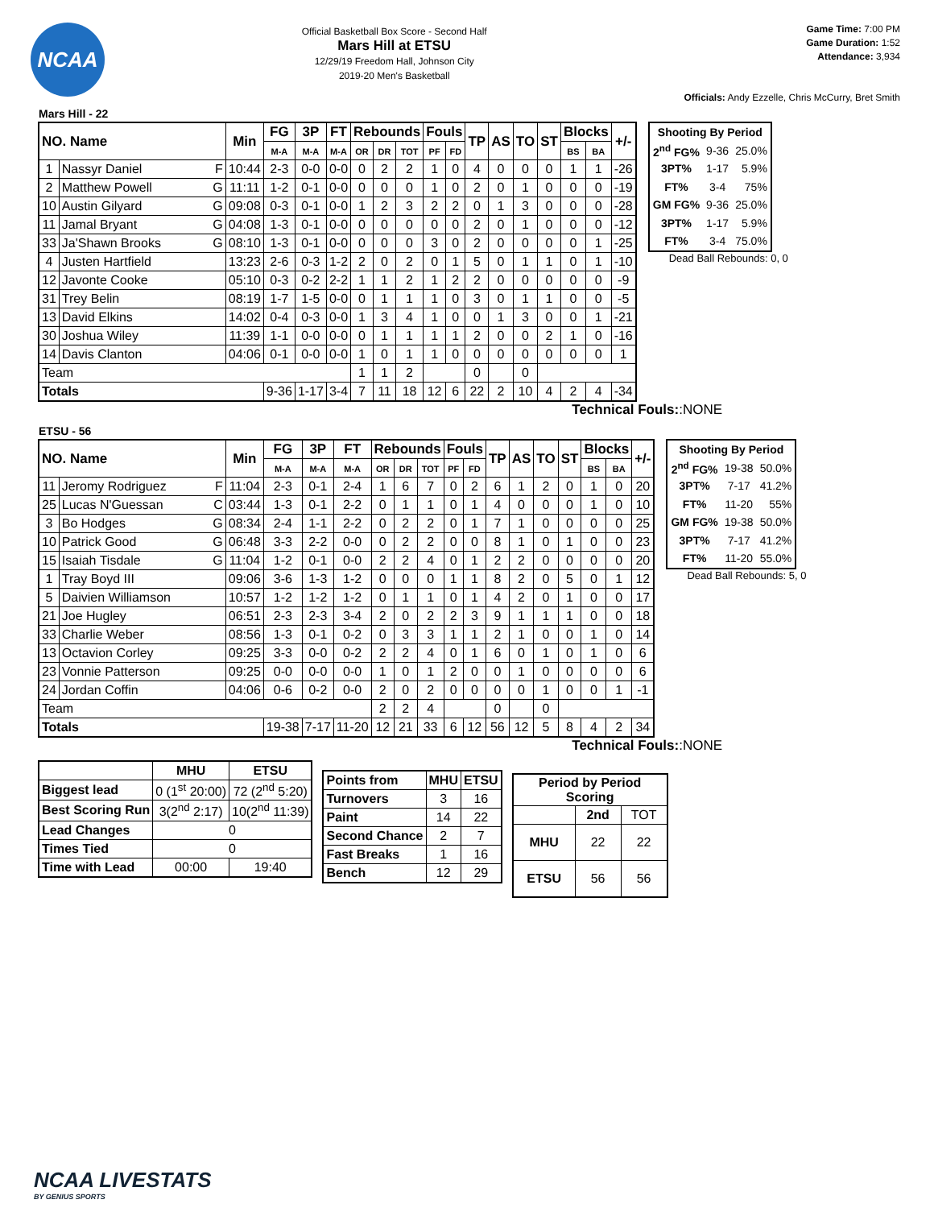NCAA
Official Basketball Box Score - Second Half
Mars Hill at ETSU
12/29/19 Freedom Hall, Johnson City
2019-20 Men's Basketball
Game Time: 7:00 PM
Game Duration: 1:52
Attendance: 3,934
Officials: Andy Ezzelle, Chris McCurry, Bret Smith
Mars Hill - 22
| NO. Name | | Min | FG | 3P | FT | Rebounds | | | Fouls | | TP | AS | TO | ST | Blocks | | +/- |
| --- | --- | --- | --- | --- | --- | --- | --- | --- | --- | --- | --- | --- | --- | --- | --- | --- | --- |
| | | | M-A | M-A | M-A | OR | DR | TOT | PF | FD | | | | | BS | BA | |
| 1 | Nassyr Daniel F | 10:44 | 2-3 | 0-0 | 0-0 | 0 | 2 | 2 | 1 | 0 | 4 | 0 | 0 | 0 | 1 | 1 | -26 |
| 2 | Matthew Powell G | 11:11 | 1-2 | 0-1 | 0-0 | 0 | 0 | 0 | 1 | 0 | 2 | 0 | 1 | 0 | 0 | 0 | -19 |
| 10 | Austin Gilyard G | 09:08 | 0-3 | 0-1 | 0-0 | 1 | 2 | 3 | 2 | 2 | 0 | 1 | 3 | 0 | 0 | 0 | -28 |
| 11 | Jamal Bryant G | 04:08 | 1-3 | 0-1 | 0-0 | 0 | 0 | 0 | 0 | 0 | 2 | 0 | 1 | 0 | 0 | 0 | -12 |
| 33 | Ja'Shawn Brooks G | 08:10 | 1-3 | 0-1 | 0-0 | 0 | 0 | 0 | 3 | 0 | 2 | 0 | 0 | 0 | 0 | 1 | -25 |
| 4 | Justen Hartfield | 13:23 | 2-6 | 0-3 | 1-2 | 2 | 0 | 2 | 0 | 1 | 5 | 0 | 1 | 1 | 0 | 1 | -10 |
| 12 | Javonte Cooke | 05:10 | 0-3 | 0-2 | 2-2 | 1 | 1 | 2 | 1 | 2 | 2 | 0 | 0 | 0 | 0 | 0 | -9 |
| 31 | Trey Belin | 08:19 | 1-7 | 1-5 | 0-0 | 0 | 1 | 1 | 1 | 0 | 3 | 0 | 1 | 1 | 0 | 0 | -5 |
| 13 | David Elkins | 14:02 | 0-4 | 0-3 | 0-0 | 1 | 3 | 4 | 1 | 0 | 0 | 1 | 3 | 0 | 0 | 1 | -21 |
| 30 | Joshua Wiley | 11:39 | 1-1 | 0-0 | 0-0 | 0 | 1 | 1 | 1 | 1 | 2 | 0 | 0 | 2 | 1 | 0 | -16 |
| 14 | Davis Clanton | 04:06 | 0-1 | 0-0 | 0-0 | 1 | 0 | 1 | 1 | 0 | 0 | 0 | 0 | 0 | 0 | 0 | 1 |
| Team | | | | | | 1 | 1 | 2 | | | 0 | | 0 | | | | |
| Totals | | | 9-36 | 1-17 | 3-4 | 7 | 11 | 18 | 12 | 6 | 22 | 2 | 10 | 4 | 2 | 4 | -34 |
| Shooting By Period | | |
| --- | --- | --- |
| 2<sup>nd</sup> FG% | 9-36 | 25.0% |
| 3PT% | 1-17 | 5.9% |
| FT% | 3-4 | 75% |
| GM FG% | 9-36 | 25.0% |
| 3PT% | 1-17 | 5.9% |
| FT% | 3-4 | 75.0% |
Dead Ball Rebounds: 0, 0
Technical Fouls::NONE
ETSU - 56
| NO. Name | | Min | FG | 3P | FT | Rebounds | | | Fouls | | TP | AS | TO | ST | Blocks | | +/- |
| --- | --- | --- | --- | --- | --- | --- | --- | --- | --- | --- | --- | --- | --- | --- | --- | --- | --- |
| | | | M-A | M-A | M-A | OR | DR | TOT | PF | FD | | | | | BS | BA | |
| 11 | Jeromy Rodriguez F | 11:04 | 2-3 | 0-1 | 2-4 | 1 | 6 | 7 | 0 | 2 | 6 | 1 | 2 | 0 | 1 | 0 | 20 |
| 25 | Lucas N'Guessan C | 03:44 | 1-3 | 0-1 | 2-2 | 0 | 1 | 1 | 0 | 1 | 4 | 0 | 0 | 0 | 1 | 0 | 10 |
| 3 | Bo Hodges G | 08:34 | 2-4 | 1-1 | 2-2 | 0 | 2 | 2 | 0 | 1 | 7 | 1 | 0 | 0 | 0 | 0 | 25 |
| 10 | Patrick Good G | 06:48 | 3-3 | 2-2 | 0-0 | 0 | 2 | 2 | 0 | 0 | 8 | 1 | 0 | 1 | 0 | 0 | 23 |
| 15 | Isaiah Tisdale G | 11:04 | 1-2 | 0-1 | 0-0 | 2 | 2 | 4 | 0 | 1 | 2 | 2 | 0 | 0 | 0 | 0 | 20 |
| 1 | Tray Boyd III | 09:06 | 3-6 | 1-3 | 1-2 | 0 | 0 | 0 | 1 | 1 | 8 | 2 | 0 | 5 | 0 | 1 | 12 |
| 5 | Daivien Williamson | 10:57 | 1-2 | 1-2 | 1-2 | 0 | 1 | 1 | 0 | 1 | 4 | 2 | 0 | 1 | 0 | 0 | 17 |
| 21 | Joe Hugley | 06:51 | 2-3 | 2-3 | 3-4 | 2 | 0 | 2 | 2 | 3 | 9 | 1 | 1 | 1 | 0 | 0 | 18 |
| 33 | Charlie Weber | 08:56 | 1-3 | 0-1 | 0-2 | 0 | 3 | 3 | 1 | 1 | 2 | 1 | 0 | 0 | 1 | 0 | 14 |
| 13 | Octavion Corley | 09:25 | 3-3 | 0-0 | 0-2 | 2 | 2 | 4 | 0 | 1 | 6 | 0 | 1 | 0 | 1 | 0 | 6 |
| 23 | Vonnie Patterson | 09:25 | 0-0 | 0-0 | 0-0 | 1 | 0 | 1 | 2 | 0 | 0 | 1 | 0 | 0 | 0 | 0 | 6 |
| 24 | Jordan Coffin | 04:06 | 0-6 | 0-2 | 0-0 | 2 | 0 | 2 | 0 | 0 | 0 | 0 | 1 | 0 | 0 | 1 | -1 |
| Team | | | | | | 2 | 2 | 4 | | | 0 | | 0 | | | | |
| Totals | | | 19-38 | 7-17 | 11-20 | 12 | 21 | 33 | 6 | 12 | 56 | 12 | 5 | 8 | 4 | 2 | 34 |
| Shooting By Period | | |
| --- | --- | --- |
| 2<sup>nd</sup> FG% | 19-38 | 50.0% |
| 3PT% | 7-17 | 41.2% |
| FT% | 11-20 | 55% |
| GM FG% | 19-38 | 50.0% |
| 3PT% | 7-17 | 41.2% |
| FT% | 11-20 | 55.0% |
Dead Ball Rebounds: 5, 0
Technical Fouls::NONE
| | MHU | ETSU |
| --- | --- | --- |
| Biggest lead | 0 (1<sup>st</sup> 20:00) | 72 (2<sup>nd</sup> 5:20) |
| Best Scoring Run | 3(2<sup>nd</sup> 2:17) | 10(2<sup>nd</sup> 11:39) |
| Lead Changes | 0 | |
| Times Tied | 0 | |
| Time with Lead | 00:00 | 19:40 |
| Points from | MHU | ETSU |
| --- | --- | --- |
| Turnovers | 3 | 16 |
| Paint | 14 | 22 |
| Second Chance | 2 | 7 |
| Fast Breaks | 1 | 16 |
| Bench | 12 | 29 |
| Period by Period Scoring | | |
| --- | --- | --- |
| | 2nd | TOT |
| MHU | 22 | 22 |
| ETSU | 56 | 56 |
NCAA LIVESTATS
BY GENIUS SPORTS